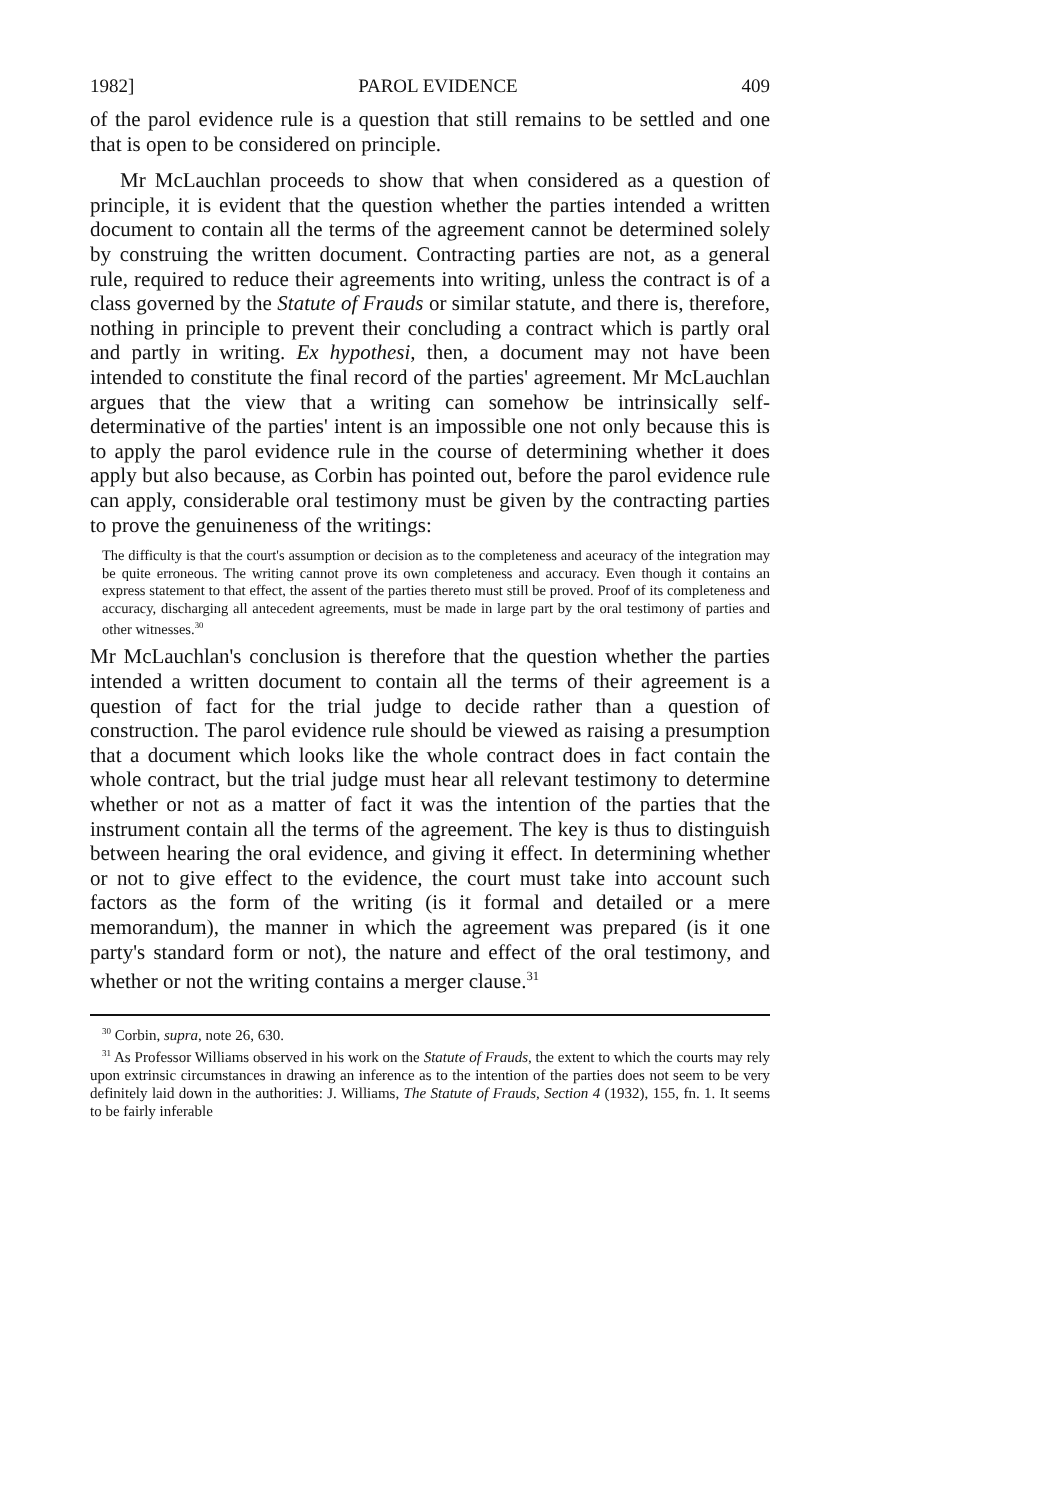1982] PAROL EVIDENCE 409
of the parol evidence rule is a question that still remains to be settled and one that is open to be considered on principle.
Mr McLauchlan proceeds to show that when considered as a question of principle, it is evident that the question whether the parties intended a written document to contain all the terms of the agreement cannot be determined solely by construing the written document. Contracting parties are not, as a general rule, required to reduce their agreements into writing, unless the contract is of a class governed by the Statute of Frauds or similar statute, and there is, therefore, nothing in principle to prevent their concluding a contract which is partly oral and partly in writing. Ex hypothesi, then, a document may not have been intended to constitute the final record of the parties' agreement. Mr McLauchlan argues that the view that a writing can somehow be intrinsically self-determinative of the parties' intent is an impossible one not only because this is to apply the parol evidence rule in the course of determining whether it does apply but also because, as Corbin has pointed out, before the parol evidence rule can apply, considerable oral testimony must be given by the contracting parties to prove the genuineness of the writings:
The difficulty is that the court's assumption or decision as to the completeness and aceuracy of the integration may be quite erroneous. The writing cannot prove its own completeness and accuracy. Even though it contains an express statement to that effect, the assent of the parties thereto must still be proved. Proof of its completeness and accuracy, discharging all antecedent agreements, must be made in large part by the oral testimony of parties and other witnesses.<sup>30</sup>
Mr McLauchlan's conclusion is therefore that the question whether the parties intended a written document to contain all the terms of their agreement is a question of fact for the trial judge to decide rather than a question of construction. The parol evidence rule should be viewed as raising a presumption that a document which looks like the whole contract does in fact contain the whole contract, but the trial judge must hear all relevant testimony to determine whether or not as a matter of fact it was the intention of the parties that the instrument contain all the terms of the agreement. The key is thus to distinguish between hearing the oral evidence, and giving it effect. In determining whether or not to give effect to the evidence, the court must take into account such factors as the form of the writing (is it formal and detailed or a mere memorandum), the manner in which the agreement was prepared (is it one party's standard form or not), the nature and effect of the oral testimony, and whether or not the writing contains a merger clause.<sup>31</sup>
<sup>30</sup> Corbin, supra, note 26, 630.
<sup>31</sup> As Professor Williams observed in his work on the Statute of Frauds, the extent to which the courts may rely upon extrinsic circumstances in drawing an inference as to the intention of the parties does not seem to be very definitely laid down in the authorities: J. Williams, The Statute of Frauds, Section 4 (1932), 155, fn. 1. It seems to be fairly inferable